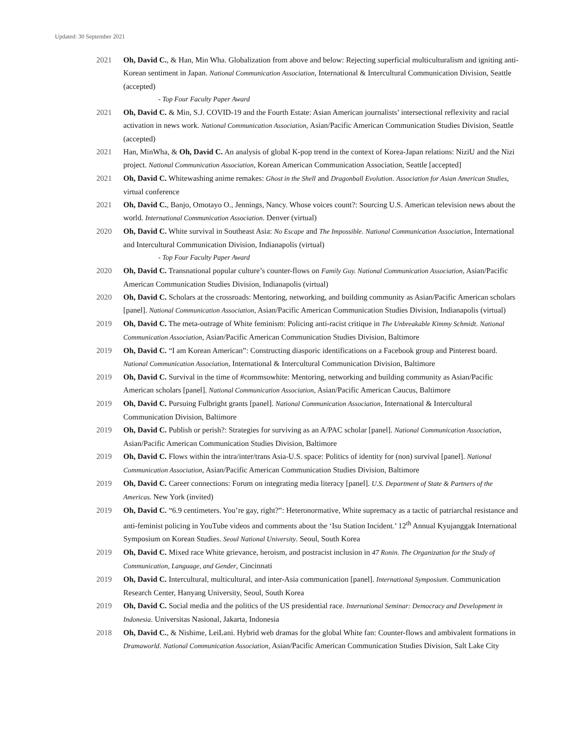Updated: 30 September 2021
2021 Oh, David C., & Han, Min Wha. Globalization from above and below: Rejecting superficial multiculturalism and igniting anti-Korean sentiment in Japan. National Communication Association, International & Intercultural Communication Division, Seattle (accepted)
- Top Four Faculty Paper Award
2021 Oh, David C. & Min, S.J. COVID-19 and the Fourth Estate: Asian American journalists’ intersectional reflexivity and racial activation in news work. National Communication Association, Asian/Pacific American Communication Studies Division, Seattle (accepted)
2021 Han, MinWha, & Oh, David C. An analysis of global K-pop trend in the context of Korea-Japan relations: NiziU and the Nizi project. National Communication Association, Korean American Communication Association, Seattle [accepted]
2021 Oh, David C. Whitewashing anime remakes: Ghost in the Shell and Dragonball Evolution. Association for Asian American Studies, virtual conference
2021 Oh, David C., Banjo, Omotayo O., Jennings, Nancy. Whose voices count?: Sourcing U.S. American television news about the world. International Communication Association. Denver (virtual)
2020 Oh, David C. White survival in Southeast Asia: No Escape and The Impossible. National Communication Association, International and Intercultural Communication Division, Indianapolis (virtual)
- Top Four Faculty Paper Award
2020 Oh, David C. Transnational popular culture’s counter-flows on Family Guy. National Communication Association, Asian/Pacific American Communication Studies Division, Indianapolis (virtual)
2020 Oh, David C. Scholars at the crossroads: Mentoring, networking, and building community as Asian/Pacific American scholars [panel]. National Communication Association, Asian/Pacific American Communication Studies Division, Indianapolis (virtual)
2019 Oh, David C. The meta-outrage of White feminism: Policing anti-racist critique in The Unbreakable Kimmy Schmidt. National Communication Association, Asian/Pacific American Communication Studies Division, Baltimore
2019 Oh, David C. “I am Korean American”: Constructing diasporic identifications on a Facebook group and Pinterest board. National Communication Association, International & Intercultural Communication Division, Baltimore
2019 Oh, David C. Survival in the time of #commsowhite: Mentoring, networking and building community as Asian/Pacific American scholars [panel]. National Communication Association, Asian/Pacific American Caucus, Baltimore
2019 Oh, David C. Pursuing Fulbright grants [panel]. National Communication Association, International & Intercultural Communication Division, Baltimore
2019 Oh, David C. Publish or perish?: Strategies for surviving as an A/PAC scholar [panel]. National Communication Association, Asian/Pacific American Communication Studies Division, Baltimore
2019 Oh, David C. Flows within the intra/inter/trans Asia-U.S. space: Politics of identity for (non) survival [panel]. National Communication Association, Asian/Pacific American Communication Studies Division, Baltimore
2019 Oh, David C. Career connections: Forum on integrating media literacy [panel]. U.S. Department of State & Partners of the Americas. New York (invited)
2019 Oh, David C. “6.9 centimeters. You’re gay, right?”: Heteronormative, White supremacy as a tactic of patriarchal resistance and anti-feminist policing in YouTube videos and comments about the ‘Isu Station Incident.’ 12<sup>th</sup> Annual Kyujanggak International Symposium on Korean Studies. Seoul National University. Seoul, South Korea
2019 Oh, David C. Mixed race White grievance, heroism, and postracist inclusion in 47 Ronin. The Organization for the Study of Communication, Language, and Gender, Cincinnati
2019 Oh, David C. Intercultural, multicultural, and inter-Asia communication [panel]. International Symposium. Communication Research Center, Hanyang University, Seoul, South Korea
2019 Oh, David C. Social media and the politics of the US presidential race. International Seminar: Democracy and Development in Indonesia. Universitas Nasional, Jakarta, Indonesia
2018 Oh, David C., & Nishime, LeiLani. Hybrid web dramas for the global White fan: Counter-flows and ambivalent formations in Dramaworld. National Communication Association, Asian/Pacific American Communication Studies Division, Salt Lake City